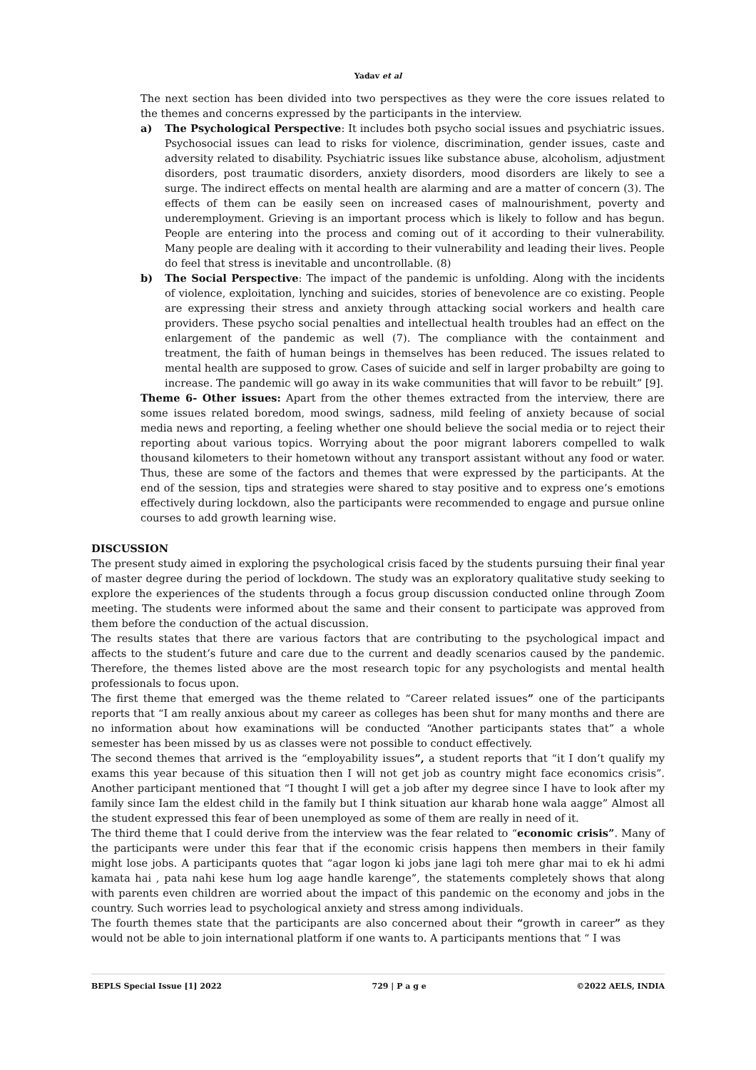Yadav et al
The next section has been divided into two perspectives as they were the core issues related to the themes and concerns expressed by the participants in the interview.
a) The Psychological Perspective: It includes both psycho social issues and psychiatric issues. Psychosocial issues can lead to risks for violence, discrimination, gender issues, caste and adversity related to disability. Psychiatric issues like substance abuse, alcoholism, adjustment disorders, post traumatic disorders, anxiety disorders, mood disorders are likely to see a surge. The indirect effects on mental health are alarming and are a matter of concern (3). The effects of them can be easily seen on increased cases of malnourishment, poverty and underemployment. Grieving is an important process which is likely to follow and has begun. People are entering into the process and coming out of it according to their vulnerability. Many people are dealing with it according to their vulnerability and leading their lives. People do feel that stress is inevitable and uncontrollable. (8)
b) The Social Perspective: The impact of the pandemic is unfolding. Along with the incidents of violence, exploitation, lynching and suicides, stories of benevolence are co existing. People are expressing their stress and anxiety through attacking social workers and health care providers. These psycho social penalties and intellectual health troubles had an effect on the enlargement of the pandemic as well (7). The compliance with the containment and treatment, the faith of human beings in themselves has been reduced. The issues related to mental health are supposed to grow. Cases of suicide and self in larger probabilty are going to increase. The pandemic will go away in its wake communities that will favor to be rebuilt” [9].
Theme 6- Other issues: Apart from the other themes extracted from the interview, there are some issues related boredom, mood swings, sadness, mild feeling of anxiety because of social media news and reporting, a feeling whether one should believe the social media or to reject their reporting about various topics. Worrying about the poor migrant laborers compelled to walk thousand kilometers to their hometown without any transport assistant without any food or water. Thus, these are some of the factors and themes that were expressed by the participants. At the end of the session, tips and strategies were shared to stay positive and to express one’s emotions effectively during lockdown, also the participants were recommended to engage and pursue online courses to add growth learning wise.
DISCUSSION
The present study aimed in exploring the psychological crisis faced by the students pursuing their final year of master degree during the period of lockdown. The study was an exploratory qualitative study seeking to explore the experiences of the students through a focus group discussion conducted online through Zoom meeting. The students were informed about the same and their consent to participate was approved from them before the conduction of the actual discussion.
The results states that there are various factors that are contributing to the psychological impact and affects to the student’s future and care due to the current and deadly scenarios caused by the pandemic. Therefore, the themes listed above are the most research topic for any psychologists and mental health professionals to focus upon.
The first theme that emerged was the theme related to “Career related issues” one of the participants reports that “I am really anxious about my career as colleges has been shut for many months and there are no information about how examinations will be conducted “Another participants states that” a whole semester has been missed by us as classes were not possible to conduct effectively.
The second themes that arrived is the “employability issues”, a student reports that “it I don’t qualify my exams this year because of this situation then I will not get job as country might face economics crisis”. Another participant mentioned that “I thought I will get a job after my degree since I have to look after my family since Iam the eldest child in the family but I think situation aur kharab hone wala aagge” Almost all the student expressed this fear of been unemployed as some of them are really in need of it.
The third theme that I could derive from the interview was the fear related to “economic crisis”. Many of the participants were under this fear that if the economic crisis happens then members in their family might lose jobs. A participants quotes that “agar logon ki jobs jane lagi toh mere ghar mai to ek hi admi kamata hai , pata nahi kese hum log aage handle karenge”, the statements completely shows that along with parents even children are worried about the impact of this pandemic on the economy and jobs in the country. Such worries lead to psychological anxiety and stress among individuals.
The fourth themes state that the participants are also concerned about their “growth in career” as they would not be able to join international platform if one wants to. A participants mentions that “ I was
BEPLS Special Issue [1] 2022 729 | P a g e ©2022 AELS, INDIA